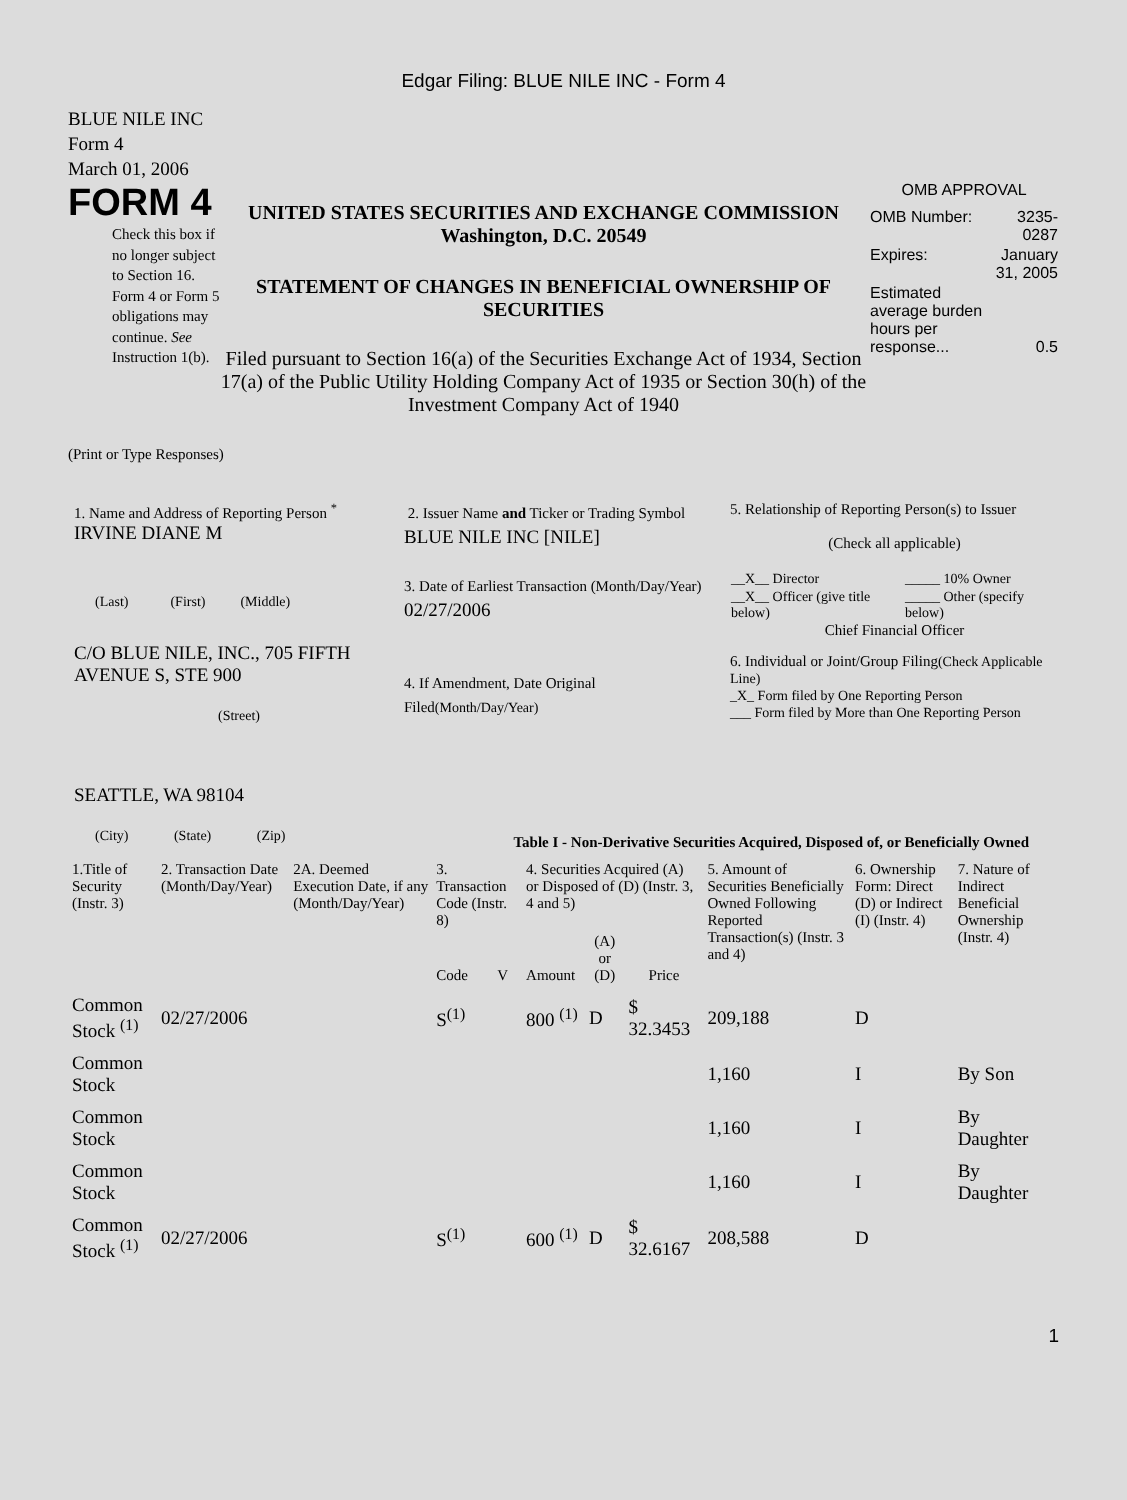Edgar Filing: BLUE NILE INC - Form 4
BLUE NILE INC
Form 4
March 01, 2006
FORM 4
Check this box if no longer subject to Section 16. Form 4 or Form 5 obligations may continue. See Instruction 1(b).
UNITED STATES SECURITIES AND EXCHANGE COMMISSION
Washington, D.C. 20549
STATEMENT OF CHANGES IN BENEFICIAL OWNERSHIP OF SECURITIES
Filed pursuant to Section 16(a) of the Securities Exchange Act of 1934, Section 17(a) of the Public Utility Holding Company Act of 1935 or Section 30(h) of the Investment Company Act of 1940
OMB APPROVAL
| OMB Number: | 3235-0287 |
| Expires: | January 31, 2005 |
| Estimated average burden hours per response... | 0.5 |
(Print or Type Responses)
1. Name and Address of Reporting Person <sup>*</sup>
IRVINE DIANE M
(Last) (First) (Middle)
C/O BLUE NILE, INC., 705 FIFTH AVENUE S, STE 900
(Street)
SEATTLE, WA 98104
(City) (State) (Zip)
2. Issuer Name and Ticker or Trading Symbol
BLUE NILE INC [NILE]
3. Date of Earliest Transaction (Month/Day/Year)
02/27/2006
4. If Amendment, Date Original Filed(Month/Day/Year)
5. Relationship of Reporting Person(s) to Issuer
(Check all applicable)
| __X__ Director | _____ 10% Owner |
| __X__ Officer (give title below) | _____ Other (specify below) |
Chief Financial Officer
6. Individual or Joint/Group Filing(Check Applicable Line)
_X_ Form filed by One Reporting Person
___ Form filed by More than One Reporting Person
Table I - Non-Derivative Securities Acquired, Disposed of, or Beneficially Owned
| 1.Title of Security (Instr. 3) | 2. Transaction Date (Month/Day/Year) | 2A. Deemed Execution Date, if any (Month/Day/Year) | 3. Transaction Code (Instr. 8) | | 4. Securities Acquired (A) or Disposed of (D) (Instr. 3, 4 and 5) | | | 5. Amount of Securities Beneficially Owned Following Reported Transaction(s) (Instr. 3 and 4) | 6. Ownership Form: Direct (D) or Indirect (I) (Instr. 4) | 7. Nature of Indirect Beneficial Ownership (Instr. 4) |
| --- | --- | --- | --- | --- | --- | --- | --- | --- | --- | --- |
| | | | Code | V | Amount | (A) or (D) | Price | | | |
| Common Stock <sup>(1)</sup> | 02/27/2006 | | S<sup>(1)</sup> | | 800 <sup>(1)</sup> | D | $ 32.3453 | 209,188 | D | |
| Common Stock | | | | | | | | 1,160 | I | By Son |
| Common Stock | | | | | | | | 1,160 | I | By Daughter |
| Common Stock | | | | | | | | 1,160 | I | By Daughter |
| Common Stock <sup>(1)</sup> | 02/27/2006 | | S<sup>(1)</sup> | | 600 <sup>(1)</sup> | D | $ 32.6167 | 208,588 | D | |
1